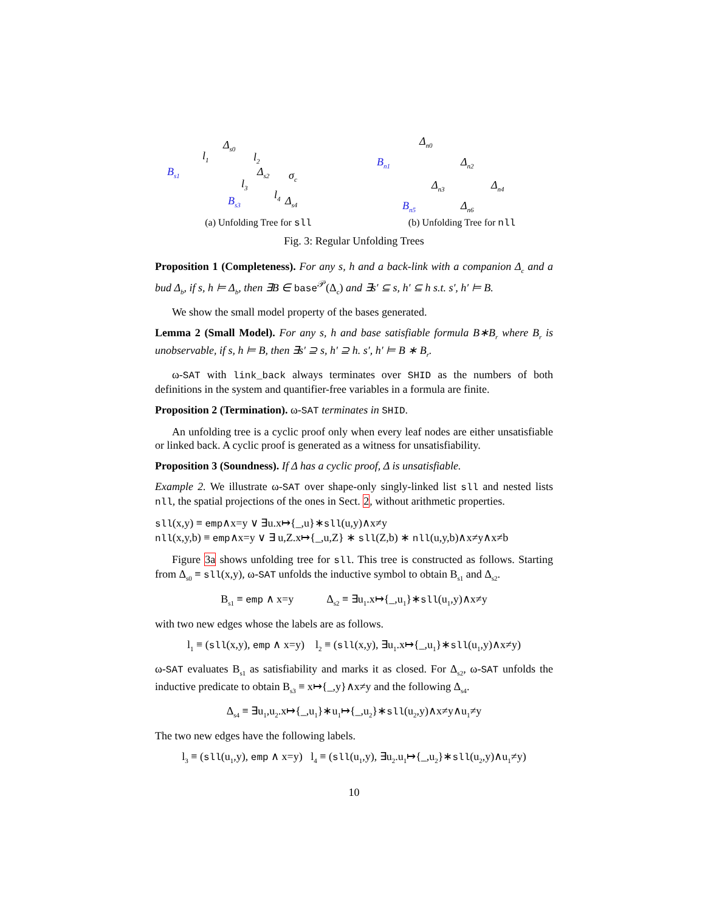Δ<sub>s0</sub>
l<sub>1</sub> l<sub>2</sub>
B<sub>s1</sub> Δ<sub>s2</sub> σ<sub>c</sub>
l<sub>3</sub>
l<sub>4</sub> B<sub>s3</sub> Δ<sub>s4</sub>
(a) Unfolding Tree for sll
Δ<sub>n0</sub>
B<sub>n1</sub> Δ<sub>n2</sub>
Δ<sub>n3</sub> Δ<sub>n4</sub>
B<sub>n5</sub> Δ<sub>n6</sub>
(b) Unfolding Tree for nll
Fig. 3: Regular Unfolding Trees
Proposition 1 (Completeness). For any s, h and a back-link with a companion Δ<sub>c</sub> and a bud Δ<sub>b</sub>, if s, h ⊨ Δ<sub>b</sub>, then ∃B ∈ base<sup>𝒫</sup>(Δ<sub>c</sub>) and ∃s′ ⊆ s, h′ ⊆ h s.t. s′, h′ ⊨ B.
We show the small model property of the bases generated.
Lemma 2 (Small Model). For any s, h and base satisfiable formula B∗B<sub>r</sub> where B<sub>r</sub> is unobservable, if s, h ⊨ B, then ∃s′ ⊇ s, h′ ⊇ h. s′, h′ ⊨ B ∗ B<sub>r</sub>.
ω-SAT with link_back always terminates over SHID as the numbers of both definitions in the system and quantifier-free variables in a formula are finite.
Proposition 2 (Termination). ω-SAT terminates in SHID.
An unfolding tree is a cyclic proof only when every leaf nodes are either unsatisfiable or linked back. A cyclic proof is generated as a witness for unsatisfiability.
Proposition 3 (Soundness). If Δ has a cyclic proof, Δ is unsatisfiable.
Example 2. We illustrate ω-SAT over shape-only singly-linked list sll and nested lists nll, the spatial projections of the ones in Sect. 2, without arithmetic properties.
sll(x,y) ≡ emp∧x=y ∨ ∃u.x↦{_,u}∗sll(u,y)∧x≠y
nll(x,y,b) ≡ emp∧x=y ∨ ∃ u,Z.x↦{_,u,Z} ∗ sll(Z,b) ∗ nll(u,y,b)∧x≠y∧x≠b
Figure 3a shows unfolding tree for sll. This tree is constructed as follows. Starting from Δ<sub>s0</sub> ≡ sll(x,y), ω-SAT unfolds the inductive symbol to obtain B<sub>s1</sub> and Δ<sub>s2</sub>.
B<sub>s1</sub> ≡ emp ∧ x=y Δ<sub>s2</sub> ≡ ∃u<sub>1</sub>.x↦{_,u<sub>1</sub>}∗sll(u<sub>1</sub>,y)∧x≠y
with two new edges whose the labels are as follows.
l<sub>1</sub> ≡ (sll(x,y), emp ∧ x=y) l<sub>2</sub> ≡ (sll(x,y), ∃u<sub>1</sub>.x↦{_,u<sub>1</sub>}∗sll(u<sub>1</sub>,y)∧x≠y)
ω-SAT evaluates B<sub>s1</sub> as satisfiability and marks it as closed. For Δ<sub>s2</sub>, ω-SAT unfolds the inductive predicate to obtain B<sub>s3</sub> ≡ x↦{_,y}∧x≠y and the following Δ<sub>s4</sub>.
Δ<sub>s4</sub> ≡ ∃u<sub>1</sub>,u<sub>2</sub>.x↦{_,u<sub>1</sub>}∗u<sub>1</sub>↦{_,u<sub>2</sub>}∗sll(u<sub>2</sub>,y)∧x≠y∧u<sub>1</sub>≠y
The two new edges have the following labels.
l<sub>3</sub> ≡ (sll(u<sub>1</sub>,y), emp ∧ x=y) l<sub>4</sub> ≡ (sll(u<sub>1</sub>,y), ∃u<sub>2</sub>.u<sub>1</sub>↦{_,u<sub>2</sub>}∗sll(u<sub>2</sub>,y)∧u<sub>1</sub>≠y)
10